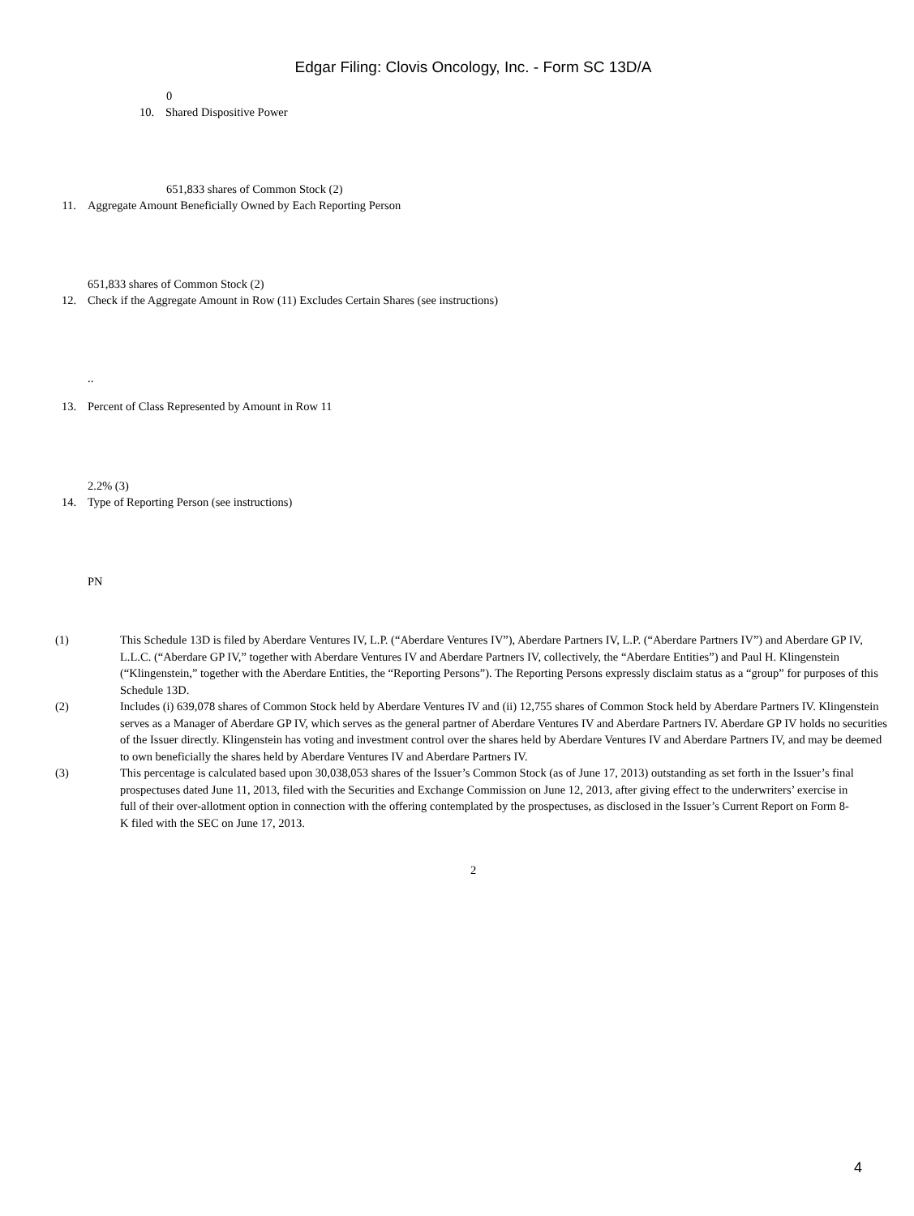Edgar Filing: Clovis Oncology, Inc. - Form SC 13D/A
0
10. Shared Dispositive Power
651,833 shares of Common Stock (2)
11. Aggregate Amount Beneficially Owned by Each Reporting Person
651,833 shares of Common Stock (2)
12. Check if the Aggregate Amount in Row (11) Excludes Certain Shares (see instructions)
..
13. Percent of Class Represented by Amount in Row 11
2.2% (3)
14. Type of Reporting Person (see instructions)
PN
(1) This Schedule 13D is filed by Aberdare Ventures IV, L.P. (“Aberdare Ventures IV”), Aberdare Partners IV, L.P. (“Aberdare Partners IV”) and Aberdare GP IV, L.L.C. (“Aberdare GP IV,” together with Aberdare Ventures IV and Aberdare Partners IV, collectively, the “Aberdare Entities”) and Paul H. Klingenstein (“Klingenstein,” together with the Aberdare Entities, the “Reporting Persons”). The Reporting Persons expressly disclaim status as a “group” for purposes of this Schedule 13D.
(2) Includes (i) 639,078 shares of Common Stock held by Aberdare Ventures IV and (ii) 12,755 shares of Common Stock held by Aberdare Partners IV. Klingenstein serves as a Manager of Aberdare GP IV, which serves as the general partner of Aberdare Ventures IV and Aberdare Partners IV. Aberdare GP IV holds no securities of the Issuer directly. Klingenstein has voting and investment control over the shares held by Aberdare Ventures IV and Aberdare Partners IV, and may be deemed to own beneficially the shares held by Aberdare Ventures IV and Aberdare Partners IV.
(3) This percentage is calculated based upon 30,038,053 shares of the Issuer’s Common Stock (as of June 17, 2013) outstanding as set forth in the Issuer’s final prospectuses dated June 11, 2013, filed with the Securities and Exchange Commission on June 12, 2013, after giving effect to the underwriters’ exercise in full of their over-allotment option in connection with the offering contemplated by the prospectuses, as disclosed in the Issuer’s Current Report on Form 8-K filed with the SEC on June 17, 2013.
2
4